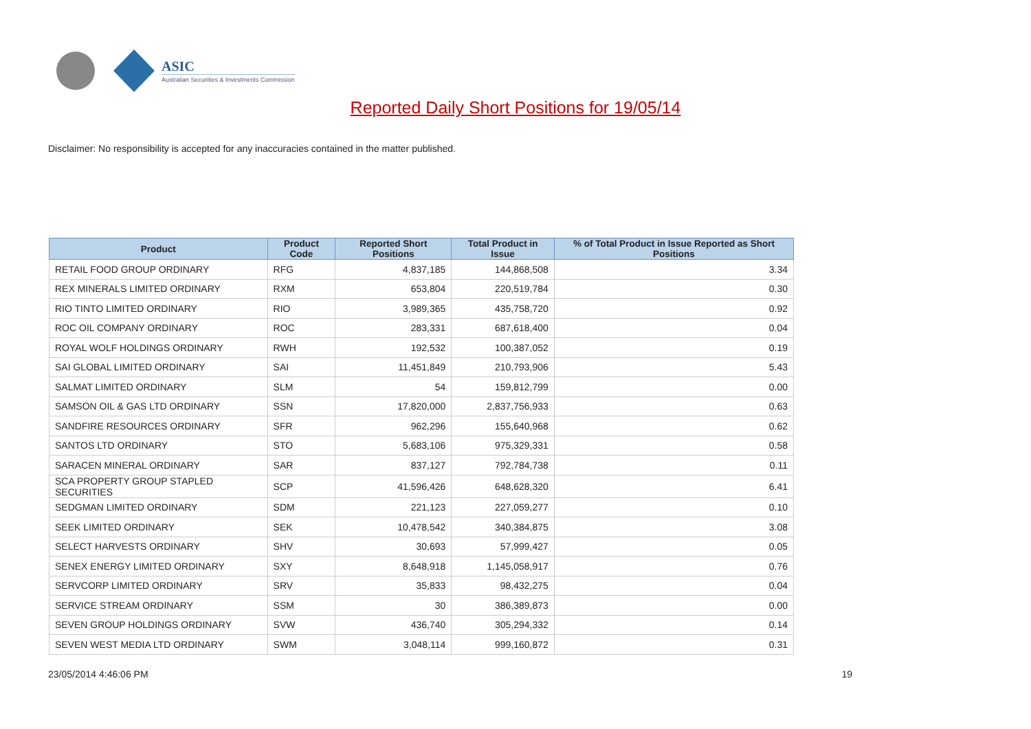ASIC
Australian Securities & Investments Commission
Reported Daily Short Positions for 19/05/14
Disclaimer: No responsibility is accepted for any inaccuracies contained in the matter published.
| Product | Product Code | Reported Short Positions | Total Product in Issue | % of Total Product in Issue Reported as Short Positions |
| --- | --- | --- | --- | --- |
| RETAIL FOOD GROUP ORDINARY | RFG | 4,837,185 | 144,868,508 | 3.34 |
| REX MINERALS LIMITED ORDINARY | RXM | 653,804 | 220,519,784 | 0.30 |
| RIO TINTO LIMITED ORDINARY | RIO | 3,989,365 | 435,758,720 | 0.92 |
| ROC OIL COMPANY ORDINARY | ROC | 283,331 | 687,618,400 | 0.04 |
| ROYAL WOLF HOLDINGS ORDINARY | RWH | 192,532 | 100,387,052 | 0.19 |
| SAI GLOBAL LIMITED ORDINARY | SAI | 11,451,849 | 210,793,906 | 5.43 |
| SALMAT LIMITED ORDINARY | SLM | 54 | 159,812,799 | 0.00 |
| SAMSON OIL & GAS LTD ORDINARY | SSN | 17,820,000 | 2,837,756,933 | 0.63 |
| SANDFIRE RESOURCES ORDINARY | SFR | 962,296 | 155,640,968 | 0.62 |
| SANTOS LTD ORDINARY | STO | 5,683,106 | 975,329,331 | 0.58 |
| SARACEN MINERAL ORDINARY | SAR | 837,127 | 792,784,738 | 0.11 |
| SCA PROPERTY GROUP STAPLED SECURITIES | SCP | 41,596,426 | 648,628,320 | 6.41 |
| SEDGMAN LIMITED ORDINARY | SDM | 221,123 | 227,059,277 | 0.10 |
| SEEK LIMITED ORDINARY | SEK | 10,478,542 | 340,384,875 | 3.08 |
| SELECT HARVESTS ORDINARY | SHV | 30,693 | 57,999,427 | 0.05 |
| SENEX ENERGY LIMITED ORDINARY | SXY | 8,648,918 | 1,145,058,917 | 0.76 |
| SERVCORP LIMITED ORDINARY | SRV | 35,833 | 98,432,275 | 0.04 |
| SERVICE STREAM ORDINARY | SSM | 30 | 386,389,873 | 0.00 |
| SEVEN GROUP HOLDINGS ORDINARY | SVW | 436,740 | 305,294,332 | 0.14 |
| SEVEN WEST MEDIA LTD ORDINARY | SWM | 3,048,114 | 999,160,872 | 0.31 |
23/05/2014 4:46:06 PM 19